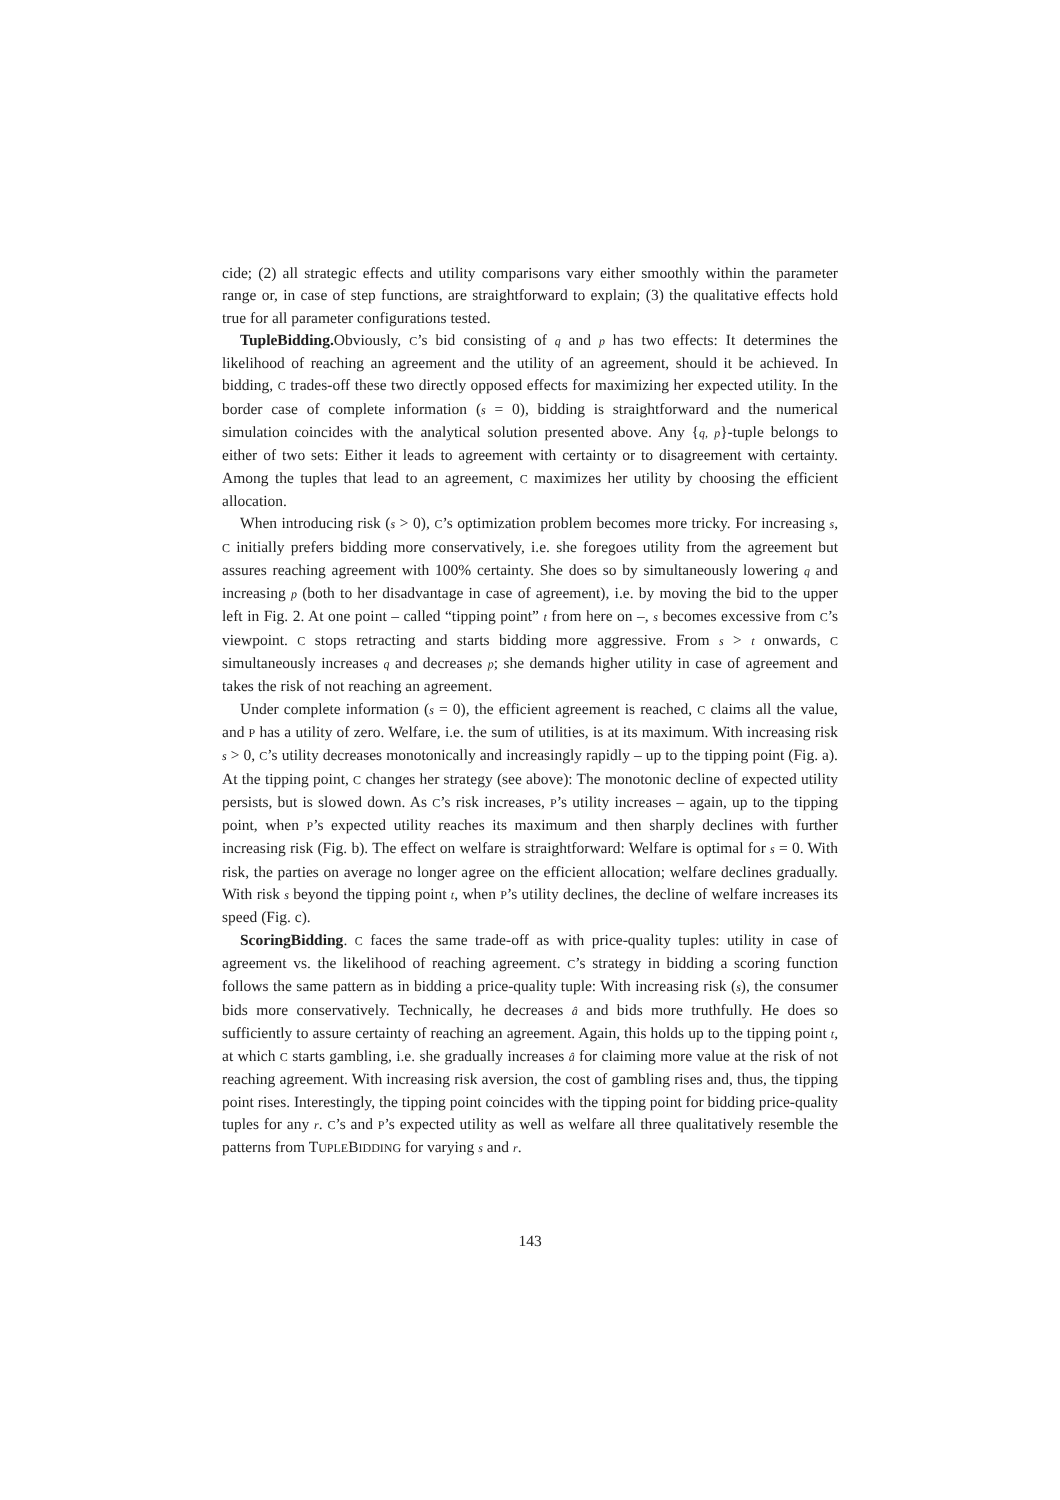cide; (2) all strategic effects and utility comparisons vary either smoothly within the parameter range or, in case of step functions, are straightforward to explain; (3) the qualitative effects hold true for all parameter configurations tested.
TupleBidding. Obviously, C’s bid consisting of q and p has two effects: It determines the likelihood of reaching an agreement and the utility of an agreement, should it be achieved. In bidding, C trades-off these two directly opposed effects for maximizing her expected utility. In the border case of complete information (s = 0), bidding is straightforward and the numerical simulation coincides with the analytical solution presented above. Any {q, p}-tuple belongs to either of two sets: Either it leads to agreement with certainty or to disagreement with certainty. Among the tuples that lead to an agreement, C maximizes her utility by choosing the efficient allocation.
When introducing risk (s > 0), C’s optimization problem becomes more tricky. For increasing s, C initially prefers bidding more conservatively, i.e. she foregoes utility from the agreement but assures reaching agreement with 100% certainty. She does so by simultaneously lowering q and increasing p (both to her disadvantage in case of agreement), i.e. by moving the bid to the upper left in Fig. 2. At one point – called “tipping point” t from here on –, s becomes excessive from C’s viewpoint. C stops retracting and starts bidding more aggressive. From s > t onwards, C simultaneously increases q and decreases p; she demands higher utility in case of agreement and takes the risk of not reaching an agreement.
Under complete information (s = 0), the efficient agreement is reached, C claims all the value, and P has a utility of zero. Welfare, i.e. the sum of utilities, is at its maximum. With increasing risk s > 0, C’s utility decreases monotonically and increasingly rapidly – up to the tipping point (Fig. a). At the tipping point, C changes her strategy (see above): The monotonic decline of expected utility persists, but is slowed down. As C’s risk increases, P’s utility increases – again, up to the tipping point, when P’s expected utility reaches its maximum and then sharply declines with further increasing risk (Fig. b). The effect on welfare is straightforward: Welfare is optimal for s = 0. With risk, the parties on average no longer agree on the efficient allocation; welfare declines gradually. With risk s beyond the tipping point t, when P’s utility declines, the decline of welfare increases its speed (Fig. c).
ScoringBidding. C faces the same trade-off as with price-quality tuples: utility in case of agreement vs. the likelihood of reaching agreement. C’s strategy in bidding a scoring function follows the same pattern as in bidding a price-quality tuple: With increasing risk (s), the consumer bids more conservatively. Technically, he decreases â and bids more truthfully. He does so sufficiently to assure certainty of reaching an agreement. Again, this holds up to the tipping point t, at which C starts gambling, i.e. she gradually increases â for claiming more value at the risk of not reaching agreement. With increasing risk aversion, the cost of gambling rises and, thus, the tipping point rises. Interestingly, the tipping point coincides with the tipping point for bidding price-quality tuples for any r. C’s and P’s expected utility as well as welfare all three qualitatively resemble the patterns from TUPLEBIDDING for varying s and r.
143